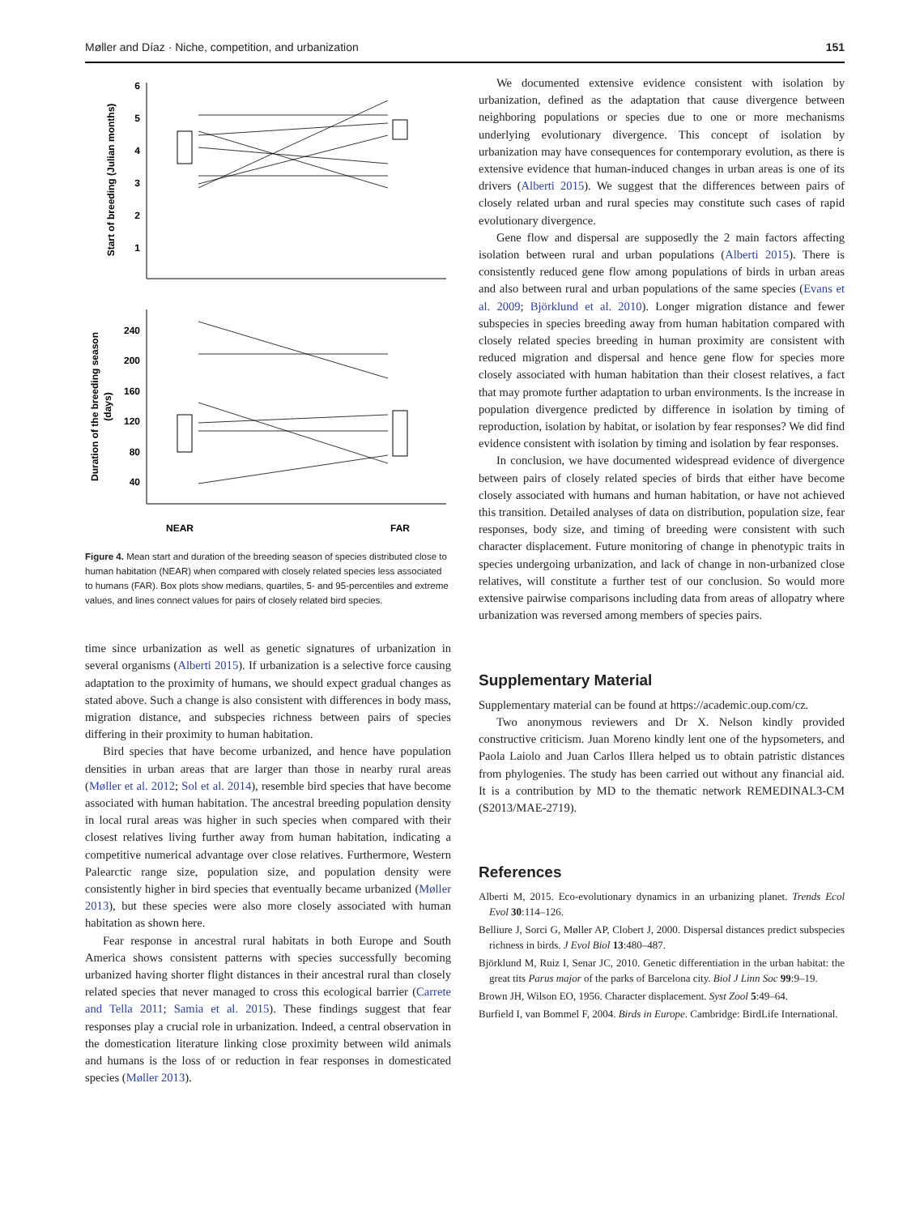Møller and Díaz · Niche, competition, and urbanization 151
6
5
4
3
2
1
Start of breeding (Julian months)
240
200
160
120
80
40
Duration of the breeding season
(days)
NEAR
FAR
Figure 4. Mean start and duration of the breeding season of species distributed close to human habitation (NEAR) when compared with closely related species less associated to humans (FAR). Box plots show medians, quartiles, 5- and 95-percentiles and extreme values, and lines connect values for pairs of closely related bird species.
time since urbanization as well as genetic signatures of urbanization in several organisms (Alberti 2015). If urbanization is a selective force causing adaptation to the proximity of humans, we should expect gradual changes as stated above. Such a change is also consistent with differences in body mass, migration distance, and subspecies richness between pairs of species differing in their proximity to human habitation.
Bird species that have become urbanized, and hence have population densities in urban areas that are larger than those in nearby rural areas (Møller et al. 2012; Sol et al. 2014), resemble bird species that have become associated with human habitation. The ancestral breeding population density in local rural areas was higher in such species when compared with their closest relatives living further away from human habitation, indicating a competitive numerical advantage over close relatives. Furthermore, Western Palearctic range size, population size, and population density were consistently higher in bird species that eventually became urbanized (Møller 2013), but these species were also more closely associated with human habitation as shown here.
Fear response in ancestral rural habitats in both Europe and South America shows consistent patterns with species successfully becoming urbanized having shorter flight distances in their ancestral rural than closely related species that never managed to cross this ecological barrier (Carrete and Tella 2011; Samia et al. 2015). These findings suggest that fear responses play a crucial role in urbanization. Indeed, a central observation in the domestication literature linking close proximity between wild animals and humans is the loss of or reduction in fear responses in domesticated species (Møller 2013).
We documented extensive evidence consistent with isolation by urbanization, defined as the adaptation that cause divergence between neighboring populations or species due to one or more mechanisms underlying evolutionary divergence. This concept of isolation by urbanization may have consequences for contemporary evolution, as there is extensive evidence that human-induced changes in urban areas is one of its drivers (Alberti 2015). We suggest that the differences between pairs of closely related urban and rural species may constitute such cases of rapid evolutionary divergence.
Gene flow and dispersal are supposedly the 2 main factors affecting isolation between rural and urban populations (Alberti 2015). There is consistently reduced gene flow among populations of birds in urban areas and also between rural and urban populations of the same species (Evans et al. 2009; Björklund et al. 2010). Longer migration distance and fewer subspecies in species breeding away from human habitation compared with closely related species breeding in human proximity are consistent with reduced migration and dispersal and hence gene flow for species more closely associated with human habitation than their closest relatives, a fact that may promote further adaptation to urban environments. Is the increase in population divergence predicted by difference in isolation by timing of reproduction, isolation by habitat, or isolation by fear responses? We did find evidence consistent with isolation by timing and isolation by fear responses.
In conclusion, we have documented widespread evidence of divergence between pairs of closely related species of birds that either have become closely associated with humans and human habitation, or have not achieved this transition. Detailed analyses of data on distribution, population size, fear responses, body size, and timing of breeding were consistent with such character displacement. Future monitoring of change in phenotypic traits in species undergoing urbanization, and lack of change in non-urbanized close relatives, will constitute a further test of our conclusion. So would more extensive pairwise comparisons including data from areas of allopatry where urbanization was reversed among members of species pairs.
Supplementary Material
Supplementary material can be found at https://academic.oup.com/cz.
Two anonymous reviewers and Dr X. Nelson kindly provided constructive criticism. Juan Moreno kindly lent one of the hypsometers, and Paola Laiolo and Juan Carlos Illera helped us to obtain patristic distances from phylogenies. The study has been carried out without any financial aid. It is a contribution by MD to the thematic network REMEDINAL3-CM (S2013/MAE-2719).
References
Alberti M, 2015. Eco-evolutionary dynamics in an urbanizing planet. Trends Ecol Evol 30:114–126.
Belliure J, Sorci G, Møller AP, Clobert J, 2000. Dispersal distances predict subspecies richness in birds. J Evol Biol 13:480–487.
Björklund M, Ruiz I, Senar JC, 2010. Genetic differentiation in the urban habitat: the great tits Parus major of the parks of Barcelona city. Biol J Linn Soc 99:9–19.
Brown JH, Wilson EO, 1956. Character displacement. Syst Zool 5:49–64.
Burfield I, van Bommel F, 2004. Birds in Europe. Cambridge: BirdLife International.